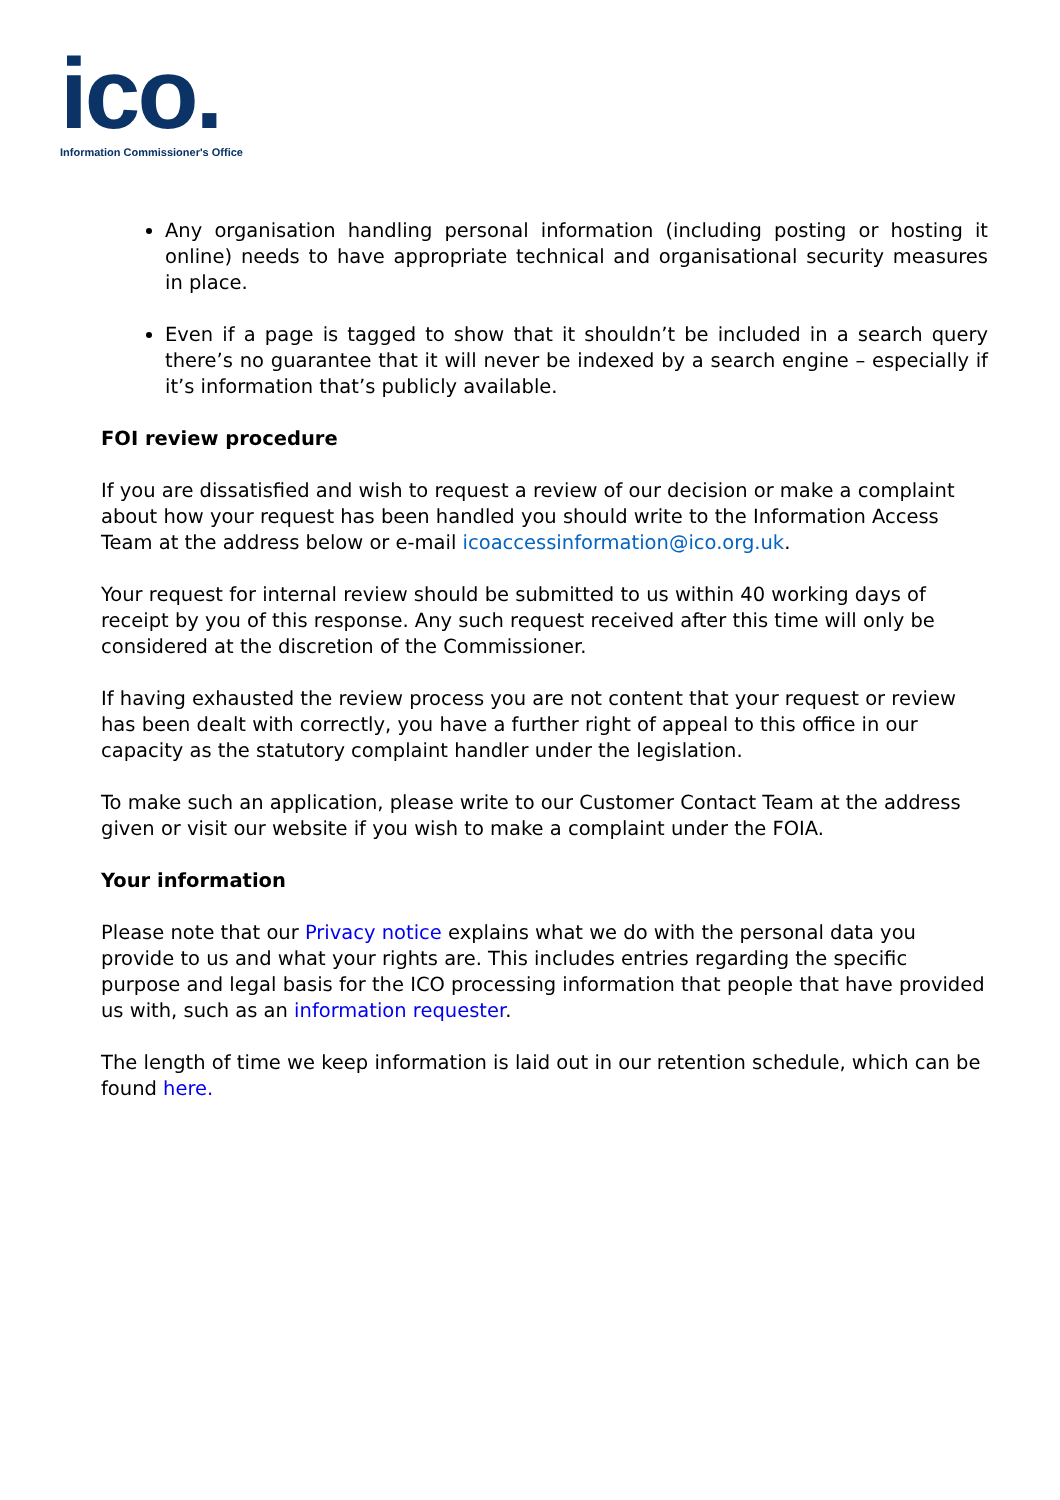ico.
Information Commissioner's Office
Any organisation handling personal information (including posting or hosting it online) needs to have appropriate technical and organisational security measures in place.
Even if a page is tagged to show that it shouldn’t be included in a search query there’s no guarantee that it will never be indexed by a search engine – especially if it’s information that’s publicly available.
FOI review procedure
If you are dissatisfied and wish to request a review of our decision or make a complaint about how your request has been handled you should write to the Information Access Team at the address below or e-mail icoaccessinformation@ico.org.uk.
Your request for internal review should be submitted to us within 40 working days of receipt by you of this response. Any such request received after this time will only be considered at the discretion of the Commissioner.
If having exhausted the review process you are not content that your request or review has been dealt with correctly, you have a further right of appeal to this office in our capacity as the statutory complaint handler under the legislation.
To make such an application, please write to our Customer Contact Team at the address given or visit our website if you wish to make a complaint under the FOIA.
Your information
Please note that our Privacy notice explains what we do with the personal data you provide to us and what your rights are. This includes entries regarding the specific purpose and legal basis for the ICO processing information that people that have provided us with, such as an information requester.
The length of time we keep information is laid out in our retention schedule, which can be found here.